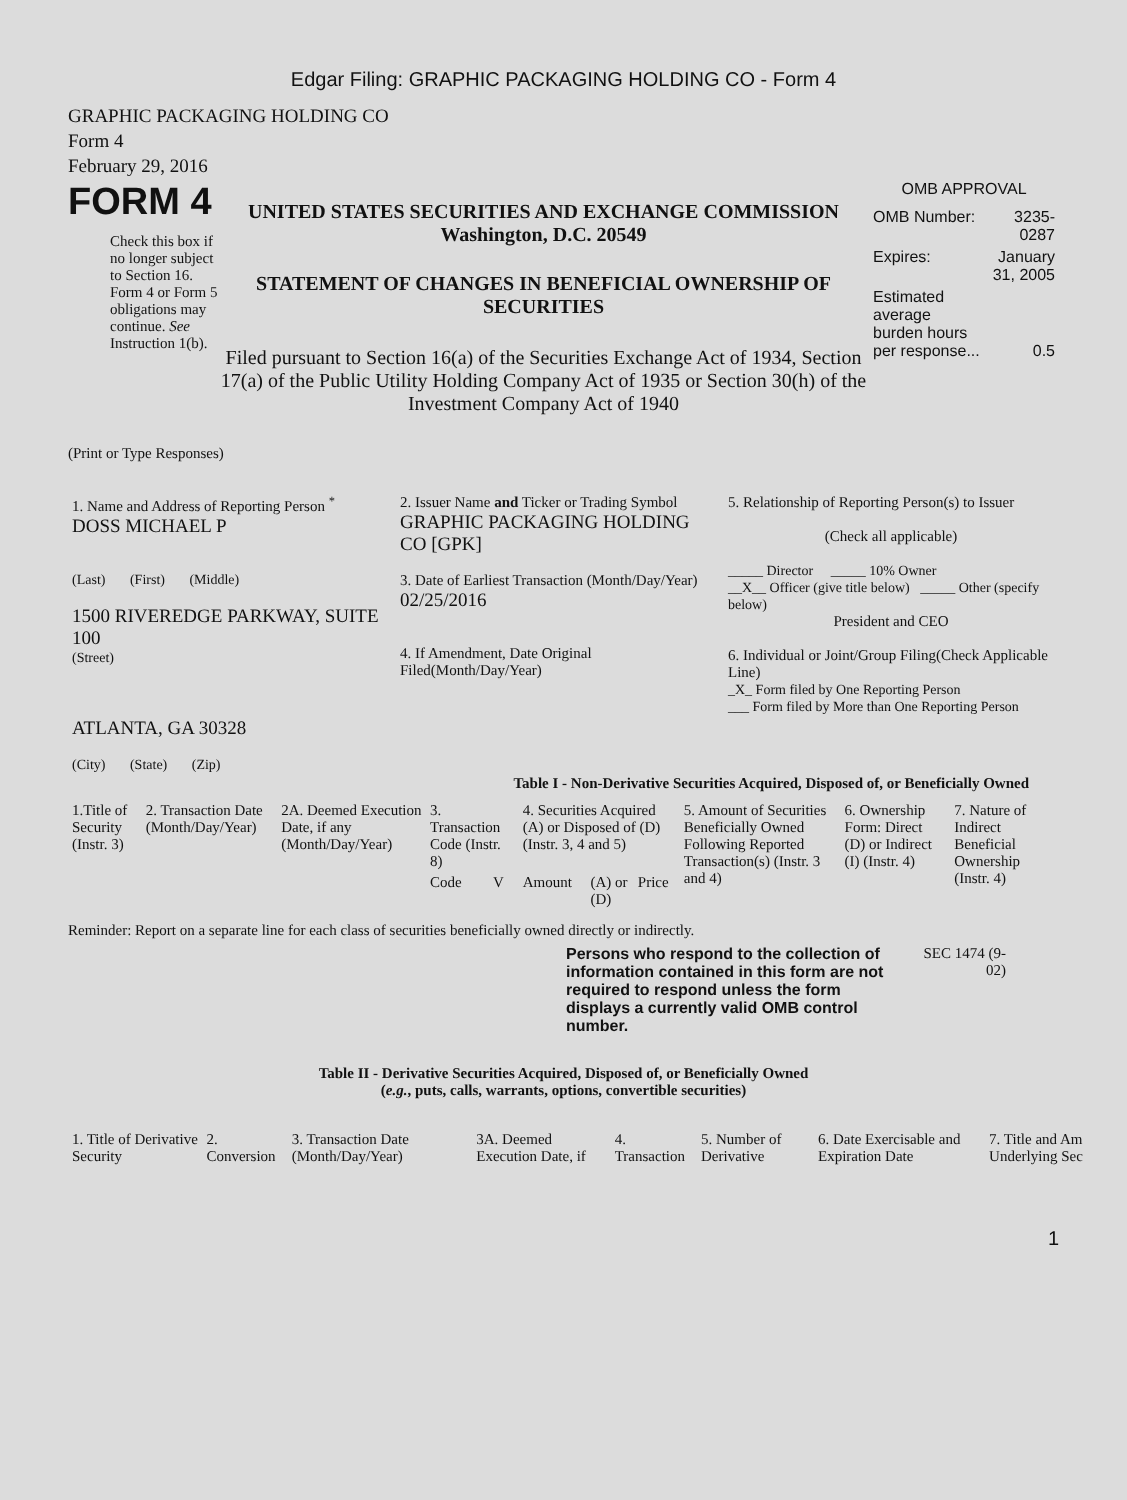Edgar Filing: GRAPHIC PACKAGING HOLDING CO - Form 4
GRAPHIC PACKAGING HOLDING CO
Form 4
February 29, 2016
FORM 4
Check this box if no longer subject to Section 16. Form 4 or Form 5 obligations may continue. See Instruction 1(b).
UNITED STATES SECURITIES AND EXCHANGE COMMISSION
Washington, D.C. 20549
STATEMENT OF CHANGES IN BENEFICIAL OWNERSHIP OF SECURITIES
Filed pursuant to Section 16(a) of the Securities Exchange Act of 1934, Section 17(a) of the Public Utility Holding Company Act of 1935 or Section 30(h) of the Investment Company Act of 1940
OMB APPROVAL
| OMB Number: | 3235-0287 |
| Expires: | January 31, 2005 |
| Estimated average burden hours per response... | 0.5 |
(Print or Type Responses)
| 1. Name and Address of Reporting Person <sup>*</sup> DOSS MICHAEL P (Last) (First) (Middle) 1500 RIVEREDGE PARKWAY, SUITE 100 (Street) ATLANTA, GA 30328 (City) (State) (Zip) | 2. Issuer Name and Ticker or Trading Symbol GRAPHIC PACKAGING HOLDING CO [GPK] 3. Date of Earliest Transaction (Month/Day/Year) 02/25/2016 4. If Amendment, Date Original Filed(Month/Day/Year) | 5. Relationship of Reporting Person(s) to Issuer (Check all applicable) _____ Director _____ 10% Owner __X__ Officer (give title below) _____ Other (specify below) President and CEO 6. Individual or Joint/Group Filing(Check Applicable Line) _X_ Form filed by One Reporting Person ___ Form filed by More than One Reporting Person |
Table I - Non-Derivative Securities Acquired, Disposed of, or Beneficially Owned
| 1.Title of Security (Instr. 3) | 2. Transaction Date (Month/Day/Year) | 2A. Deemed Execution Date, if any (Month/Day/Year) | 3. Transaction Code (Instr. 8) | | 4. Securities Acquired (A) or Disposed of (D) (Instr. 3, 4 and 5) | | | 5. Amount of Securities Beneficially Owned Following Reported Transaction(s) (Instr. 3 and 4) | 6. Ownership Form: Direct (D) or Indirect (I) (Instr. 4) | 7. Nature of Indirect Beneficial Ownership (Instr. 4) |
| --- | --- | --- | --- | --- | --- | --- | --- | --- | --- | --- |
| | | | Code | V | Amount | (A) or (D) | Price | | | |
Reminder: Report on a separate line for each class of securities beneficially owned directly or indirectly.
Persons who respond to the collection of information contained in this form are not required to respond unless the form displays a currently valid OMB control number.
SEC 1474 (9-02)
Table II - Derivative Securities Acquired, Disposed of, or Beneficially Owned
(e.g., puts, calls, warrants, options, convertible securities)
| 1. Title of Derivative Security | 2. Conversion | 3. Transaction Date (Month/Day/Year) | 3A. Deemed Execution Date, if | 4. Transaction | 5. Number of Derivative | 6. Date Exercisable and Expiration Date | 7. Title and Am Underlying Sec |
| --- | --- | --- | --- | --- | --- | --- | --- |
1